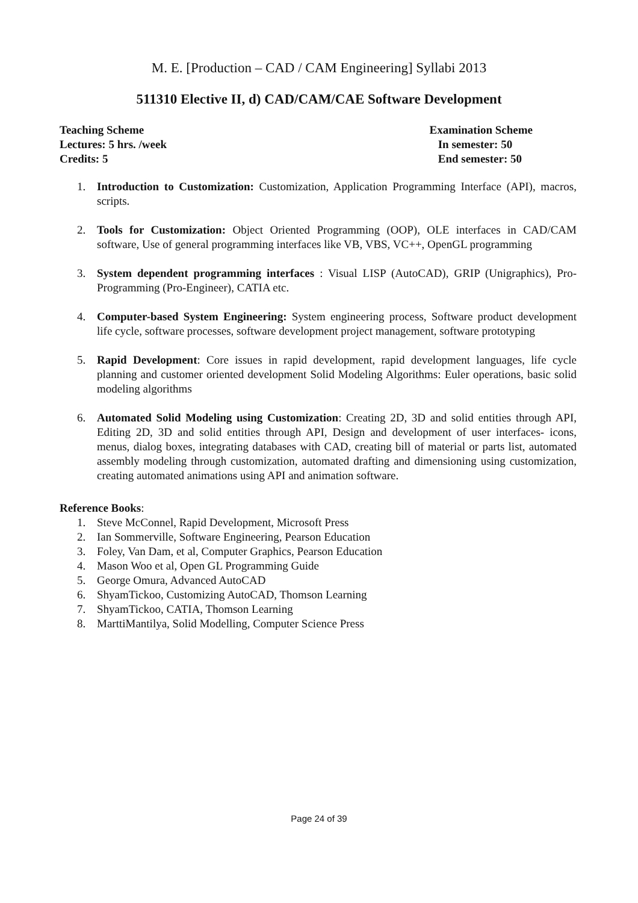M. E. [Production – CAD / CAM Engineering] Syllabi 2013
511310 Elective II, d) CAD/CAM/CAE Software Development
Teaching Scheme
Lectures: 5 hrs. /week
Credits: 5
Examination Scheme
In semester: 50
End semester: 50
1. Introduction to Customization: Customization, Application Programming Interface (API), macros, scripts.
2. Tools for Customization: Object Oriented Programming (OOP), OLE interfaces in CAD/CAM software, Use of general programming interfaces like VB, VBS, VC++, OpenGL programming
3. System dependent programming interfaces : Visual LISP (AutoCAD), GRIP (Unigraphics), Pro-Programming (Pro-Engineer), CATIA etc.
4. Computer-based System Engineering: System engineering process, Software product development life cycle, software processes, software development project management, software prototyping
5. Rapid Development: Core issues in rapid development, rapid development languages, life cycle planning and customer oriented development Solid Modeling Algorithms: Euler operations, basic solid modeling algorithms
6. Automated Solid Modeling using Customization: Creating 2D, 3D and solid entities through API, Editing 2D, 3D and solid entities through API, Design and development of user interfaces- icons, menus, dialog boxes, integrating databases with CAD, creating bill of material or parts list, automated assembly modeling through customization, automated drafting and dimensioning using customization, creating automated animations using API and animation software.
Reference Books:
1. Steve McConnel, Rapid Development, Microsoft Press
2. Ian Sommerville, Software Engineering, Pearson Education
3. Foley, Van Dam, et al, Computer Graphics, Pearson Education
4. Mason Woo et al, Open GL Programming Guide
5. George Omura, Advanced AutoCAD
6. ShyamTickoo, Customizing AutoCAD, Thomson Learning
7. ShyamTickoo, CATIA, Thomson Learning
8. MarttiMantilya, Solid Modelling, Computer Science Press
Page 24 of 39